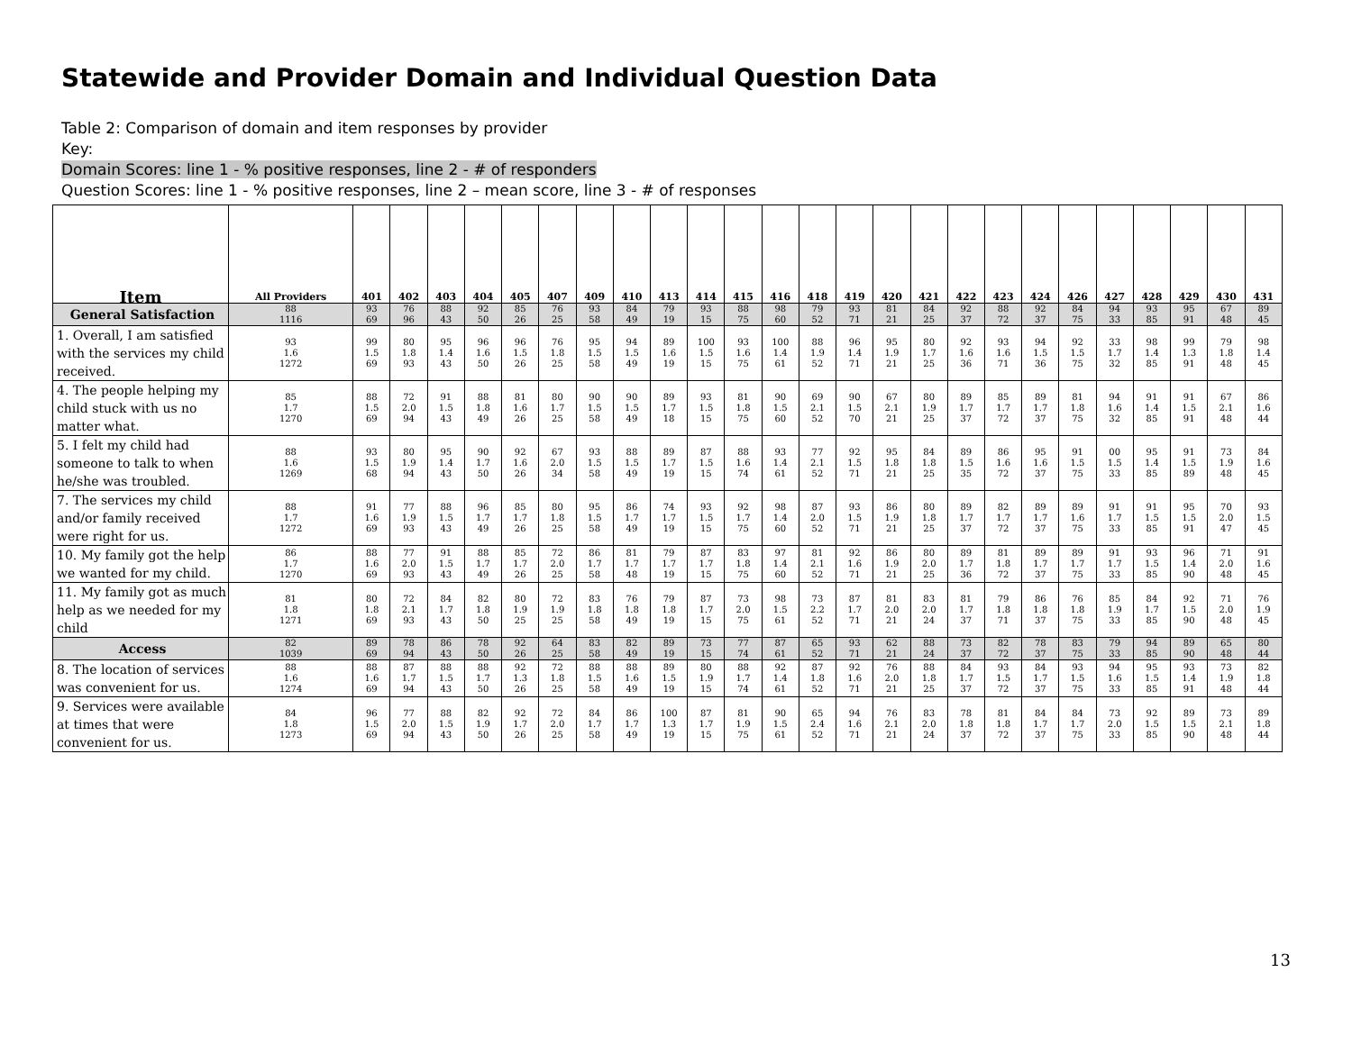Statewide and Provider Domain and Individual Question Data
Table 2: Comparison of domain and item responses by provider
Key:
Domain Scores: line 1 - % positive responses, line 2 - # of responders
Question Scores: line 1 - % positive responses, line 2 – mean score, line 3 - # of responses
| Item | All Providers | 401 | 402 | 403 | 404 | 405 | 407 | 409 | 410 | 413 | 414 | 415 | 416 | 418 | 419 | 420 | 421 | 422 | 423 | 424 | 426 | 427 | 428 | 429 | 430 | 431 |
| --- | --- | --- | --- | --- | --- | --- | --- | --- | --- | --- | --- | --- | --- | --- | --- | --- | --- | --- | --- | --- | --- | --- | --- | --- | --- | --- |
| General Satisfaction | 88 1116 | 93 69 | 76 96 | 88 43 | 92 50 | 85 26 | 76 25 | 93 58 | 84 49 | 79 19 | 93 15 | 88 75 | 98 60 | 79 52 | 93 71 | 81 21 | 84 25 | 92 37 | 88 72 | 92 37 | 84 75 | 94 33 | 93 85 | 95 91 | 67 48 | 89 45 |
| 1. Overall, I am satisfied with the services my child received. | 93 1.6 1272 | 99 1.5 69 | 80 1.8 93 | 95 1.4 43 | 96 1.6 50 | 96 1.5 26 | 76 1.8 25 | 95 1.5 58 | 94 1.5 49 | 89 1.6 19 | 100 1.5 15 | 93 1.6 75 | 100 1.4 61 | 88 1.9 52 | 96 1.4 71 | 95 1.9 21 | 80 1.7 25 | 92 1.6 36 | 93 1.6 71 | 94 1.5 36 | 92 1.5 75 | 33 1.7 32 | 98 1.4 85 | 99 1.3 91 | 79 1.8 48 | 98 1.4 45 |
| 4. The people helping my child stuck with us no matter what. | 85 1.7 1270 | 88 1.5 69 | 72 2.0 94 | 91 1.5 43 | 88 1.8 49 | 81 1.6 26 | 80 1.7 25 | 90 1.5 58 | 90 1.5 49 | 89 1.7 18 | 93 1.5 15 | 81 1.8 75 | 90 1.5 60 | 69 2.1 52 | 90 1.5 70 | 67 2.1 21 | 80 1.9 25 | 89 1.7 37 | 85 1.7 72 | 89 1.7 37 | 81 1.8 75 | 94 1.6 32 | 91 1.4 85 | 91 1.5 91 | 67 2.1 48 | 86 1.6 44 |
| 5. I felt my child had someone to talk to when he/she was troubled. | 88 1.6 1269 | 93 1.5 68 | 80 1.9 94 | 95 1.4 43 | 90 1.7 50 | 92 1.6 26 | 67 2.0 34 | 93 1.5 58 | 88 1.5 49 | 89 1.7 19 | 87 1.5 15 | 88 1.6 74 | 93 1.4 61 | 77 2.1 52 | 92 1.5 71 | 95 1.8 21 | 84 1.8 25 | 89 1.5 35 | 86 1.6 72 | 95 1.6 37 | 91 1.5 75 | 00 1.5 33 | 95 1.4 85 | 91 1.5 89 | 73 1.9 48 | 84 1.6 45 |
| 7. The services my child and/or family received were right for us. | 88 1.7 1272 | 91 1.6 69 | 77 1.9 93 | 88 1.5 43 | 96 1.7 49 | 85 1.7 26 | 80 1.8 25 | 95 1.5 58 | 86 1.7 49 | 74 1.7 19 | 93 1.5 15 | 92 1.7 75 | 98 1.4 60 | 87 2.0 52 | 93 1.5 71 | 86 1.9 21 | 80 1.8 25 | 89 1.7 37 | 82 1.7 72 | 89 1.7 37 | 89 1.6 75 | 91 1.7 33 | 91 1.5 85 | 95 1.5 91 | 70 2.0 47 | 93 1.5 45 |
| 10. My family got the help we wanted for my child. | 86 1.7 1270 | 88 1.6 69 | 77 2.0 93 | 91 1.5 43 | 88 1.7 49 | 85 1.7 26 | 72 2.0 25 | 86 1.7 58 | 81 1.7 48 | 79 1.7 19 | 87 1.7 15 | 83 1.8 75 | 97 1.4 60 | 81 2.1 52 | 92 1.6 71 | 86 1.9 21 | 80 2.0 25 | 89 1.7 36 | 81 1.8 72 | 89 1.7 37 | 89 1.7 75 | 91 1.7 33 | 93 1.5 85 | 96 1.4 90 | 71 2.0 48 | 91 1.6 45 |
| 11. My family got as much help as we needed for my child | 81 1.8 1271 | 80 1.8 69 | 72 2.1 93 | 84 1.7 43 | 82 1.8 50 | 80 1.9 25 | 72 1.9 25 | 83 1.8 58 | 76 1.8 49 | 79 1.8 19 | 87 1.7 15 | 73 2.0 75 | 98 1.5 61 | 73 2.2 52 | 87 1.7 71 | 81 2.0 21 | 83 2.0 24 | 81 1.7 37 | 79 1.8 71 | 86 1.8 37 | 76 1.8 75 | 85 1.9 33 | 84 1.7 85 | 92 1.5 90 | 71 2.0 48 | 76 1.9 45 |
| Access | 82 1039 | 89 69 | 78 94 | 86 43 | 78 50 | 92 26 | 64 25 | 83 58 | 82 49 | 89 19 | 73 15 | 77 74 | 87 61 | 65 52 | 93 71 | 62 21 | 88 24 | 73 37 | 82 72 | 78 37 | 83 75 | 79 33 | 94 85 | 89 90 | 65 48 | 80 44 |
| 8. The location of services was convenient for us. | 88 1.6 1274 | 88 1.6 69 | 87 1.7 94 | 88 1.5 43 | 88 1.7 50 | 92 1.3 26 | 72 1.8 25 | 88 1.5 58 | 88 1.6 49 | 89 1.5 19 | 80 1.9 15 | 88 1.7 74 | 92 1.4 61 | 87 1.8 52 | 92 1.6 71 | 76 2.0 21 | 88 1.8 25 | 84 1.7 37 | 93 1.5 72 | 84 1.7 37 | 93 1.5 75 | 94 1.6 33 | 95 1.5 85 | 93 1.4 91 | 73 1.9 48 | 82 1.8 44 |
| 9. Services were available at times that were convenient for us. | 84 1.8 1273 | 96 1.5 69 | 77 2.0 94 | 88 1.5 43 | 82 1.9 50 | 92 1.7 26 | 72 2.0 25 | 84 1.7 58 | 86 1.7 49 | 100 1.3 19 | 87 1.7 15 | 81 1.9 75 | 90 1.5 61 | 65 2.4 52 | 94 1.6 71 | 76 2.1 21 | 83 2.0 24 | 78 1.8 37 | 81 1.8 72 | 84 1.7 37 | 84 1.7 75 | 73 2.0 33 | 92 1.5 85 | 89 1.5 90 | 73 2.1 48 | 89 1.8 44 |
13